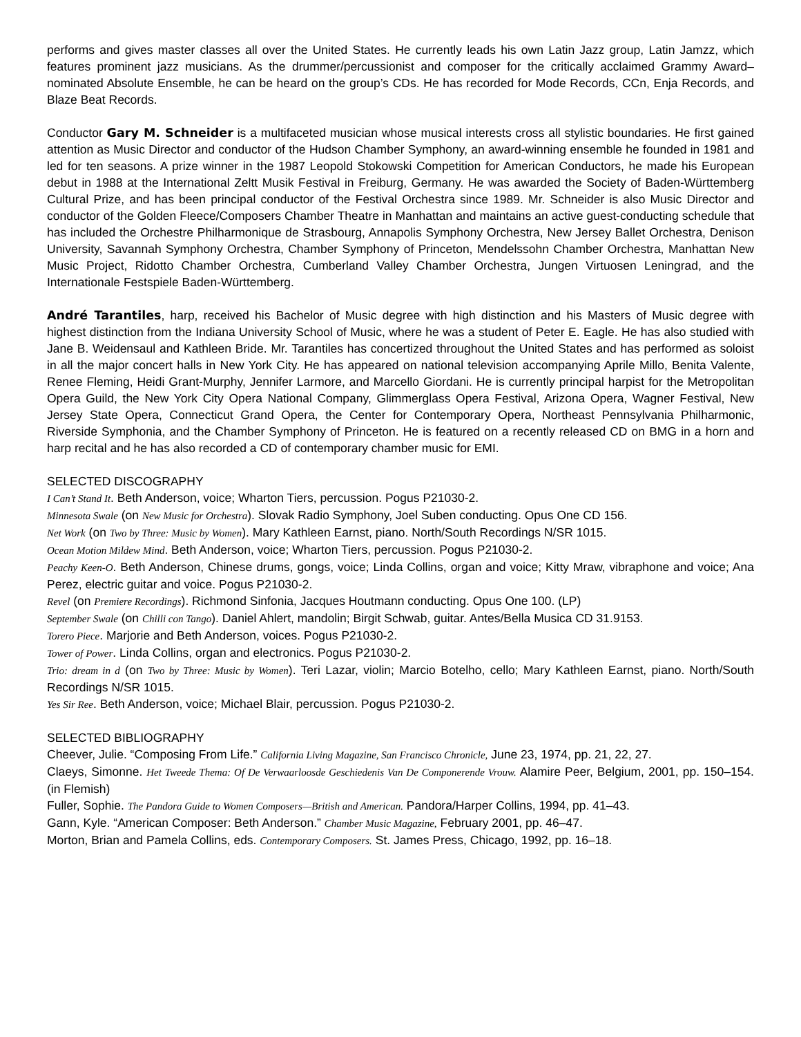performs and gives master classes all over the United States. He currently leads his own Latin Jazz group, Latin Jamzz, which features prominent jazz musicians. As the drummer/percussionist and composer for the critically acclaimed Grammy Award–nominated Absolute Ensemble, he can be heard on the group’s CDs. He has recorded for Mode Records, CCn, Enja Records, and Blaze Beat Records.
Conductor Gary M. Schneider is a multifaceted musician whose musical interests cross all stylistic boundaries. He first gained attention as Music Director and conductor of the Hudson Chamber Symphony, an award-winning ensemble he founded in 1981 and led for ten seasons. A prize winner in the 1987 Leopold Stokowski Competition for American Conductors, he made his European debut in 1988 at the International Zeltt Musik Festival in Freiburg, Germany. He was awarded the Society of Baden-Württemberg Cultural Prize, and has been principal conductor of the Festival Orchestra since 1989. Mr. Schneider is also Music Director and conductor of the Golden Fleece/Composers Chamber Theatre in Manhattan and maintains an active guest-conducting schedule that has included the Orchestre Philharmonique de Strasbourg, Annapolis Symphony Orchestra, New Jersey Ballet Orchestra, Denison University, Savannah Symphony Orchestra, Chamber Symphony of Princeton, Mendelssohn Chamber Orchestra, Manhattan New Music Project, Ridotto Chamber Orchestra, Cumberland Valley Chamber Orchestra, Jungen Virtuosen Leningrad, and the Internationale Festspiele Baden-Württemberg.
André Tarantiles, harp, received his Bachelor of Music degree with high distinction and his Masters of Music degree with highest distinction from the Indiana University School of Music, where he was a student of Peter E. Eagle. He has also studied with Jane B. Weidensaul and Kathleen Bride. Mr. Tarantiles has concertized throughout the United States and has performed as soloist in all the major concert halls in New York City. He has appeared on national television accompanying Aprile Millo, Benita Valente, Renee Fleming, Heidi Grant-Murphy, Jennifer Larmore, and Marcello Giordani. He is currently principal harpist for the Metropolitan Opera Guild, the New York City Opera National Company, Glimmerglass Opera Festival, Arizona Opera, Wagner Festival, New Jersey State Opera, Connecticut Grand Opera, the Center for Contemporary Opera, Northeast Pennsylvania Philharmonic, Riverside Symphonia, and the Chamber Symphony of Princeton. He is featured on a recently released CD on BMG in a horn and harp recital and he has also recorded a CD of contemporary chamber music for EMI.
SELECTED DISCOGRAPHY
I Can’t Stand It. Beth Anderson, voice; Wharton Tiers, percussion. Pogus P21030-2.
Minnesota Swale (on New Music for Orchestra). Slovak Radio Symphony, Joel Suben conducting. Opus One CD 156.
Net Work (on Two by Three: Music by Women). Mary Kathleen Earnst, piano. North/South Recordings N/SR 1015.
Ocean Motion Mildew Mind. Beth Anderson, voice; Wharton Tiers, percussion. Pogus P21030-2.
Peachy Keen-O. Beth Anderson, Chinese drums, gongs, voice; Linda Collins, organ and voice; Kitty Mraw, vibraphone and voice; Ana Perez, electric guitar and voice. Pogus P21030-2.
Revel (on Premiere Recordings). Richmond Sinfonia, Jacques Houtmann conducting. Opus One 100. (LP)
September Swale (on Chilli con Tango). Daniel Ahlert, mandolin; Birgit Schwab, guitar. Antes/Bella Musica CD 31.9153.
Torero Piece. Marjorie and Beth Anderson, voices. Pogus P21030-2.
Tower of Power. Linda Collins, organ and electronics. Pogus P21030-2.
Trio: dream in d (on Two by Three: Music by Women). Teri Lazar, violin; Marcio Botelho, cello; Mary Kathleen Earnst, piano. North/South Recordings N/SR 1015.
Yes Sir Ree. Beth Anderson, voice; Michael Blair, percussion. Pogus P21030-2.
SELECTED BIBLIOGRAPHY
Cheever, Julie. “Composing From Life.” California Living Magazine, San Francisco Chronicle, June 23, 1974, pp. 21, 22, 27.
Claeys, Simonne. Het Tweede Thema: Of De Verwaarloosde Geschiedenis Van De Componerende Vrouw. Alamire Peer, Belgium, 2001, pp. 150–154. (in Flemish)
Fuller, Sophie. The Pandora Guide to Women Composers—British and American. Pandora/Harper Collins, 1994, pp. 41–43.
Gann, Kyle. “American Composer: Beth Anderson.” Chamber Music Magazine, February 2001, pp. 46–47.
Morton, Brian and Pamela Collins, eds. Contemporary Composers. St. James Press, Chicago, 1992, pp. 16–18.